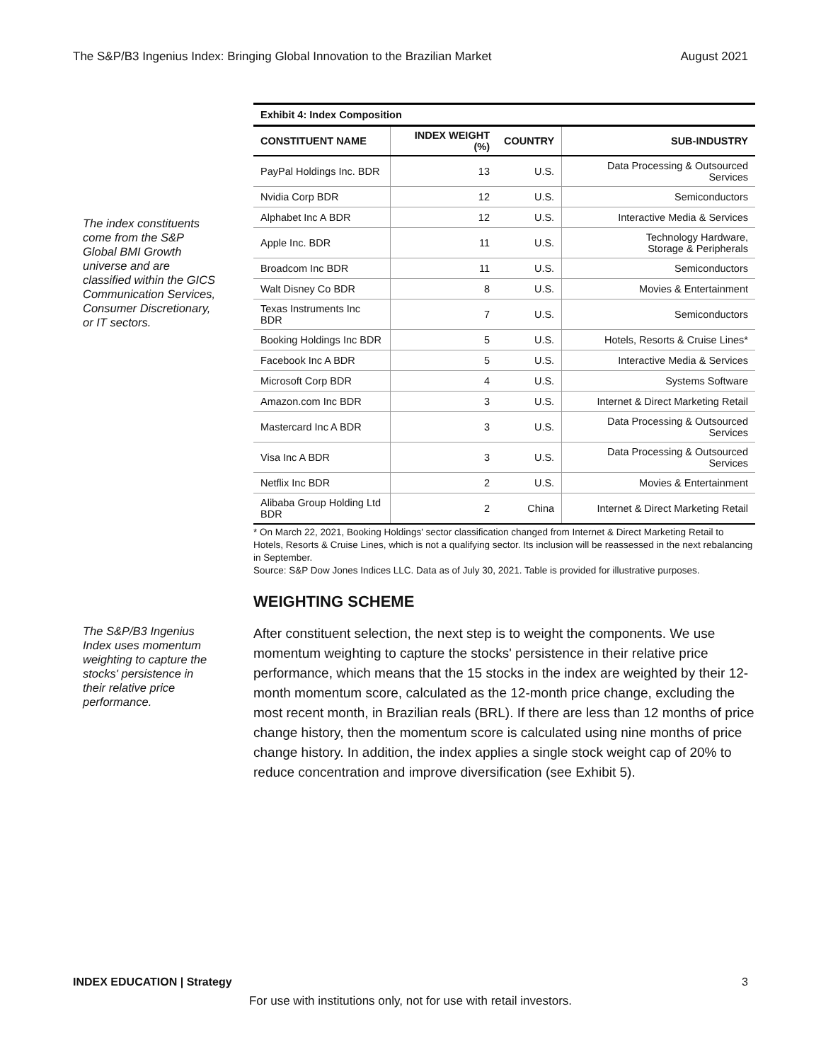The S&P/B3 Ingenius Index: Bringing Global Innovation to the Brazilian Market August 2021
The index constituents come from the S&P Global BMI Growth universe and are classified within the GICS Communication Services, Consumer Discretionary, or IT sectors.
Exhibit 4: Index Composition
| CONSTITUENT NAME | INDEX WEIGHT (%) | COUNTRY | SUB-INDUSTRY |
| --- | --- | --- | --- |
| PayPal Holdings Inc. BDR | 13 | U.S. | Data Processing & Outsourced Services |
| Nvidia Corp BDR | 12 | U.S. | Semiconductors |
| Alphabet Inc A BDR | 12 | U.S. | Interactive Media & Services |
| Apple Inc. BDR | 11 | U.S. | Technology Hardware, Storage & Peripherals |
| Broadcom Inc BDR | 11 | U.S. | Semiconductors |
| Walt Disney Co BDR | 8 | U.S. | Movies & Entertainment |
| Texas Instruments Inc BDR | 7 | U.S. | Semiconductors |
| Booking Holdings Inc BDR | 5 | U.S. | Hotels, Resorts & Cruise Lines* |
| Facebook Inc A BDR | 5 | U.S. | Interactive Media & Services |
| Microsoft Corp BDR | 4 | U.S. | Systems Software |
| Amazon.com Inc BDR | 3 | U.S. | Internet & Direct Marketing Retail |
| Mastercard Inc A BDR | 3 | U.S. | Data Processing & Outsourced Services |
| Visa Inc A BDR | 3 | U.S. | Data Processing & Outsourced Services |
| Netflix Inc BDR | 2 | U.S. | Movies & Entertainment |
| Alibaba Group Holding Ltd BDR | 2 | China | Internet & Direct Marketing Retail |
* On March 22, 2021, Booking Holdings' sector classification changed from Internet & Direct Marketing Retail to Hotels, Resorts & Cruise Lines, which is not a qualifying sector. Its inclusion will be reassessed in the next rebalancing in September.
Source: S&P Dow Jones Indices LLC. Data as of July 30, 2021. Table is provided for illustrative purposes.
WEIGHTING SCHEME
The S&P/B3 Ingenius Index uses momentum weighting to capture the stocks' persistence in their relative price performance.
After constituent selection, the next step is to weight the components. We use momentum weighting to capture the stocks' persistence in their relative price performance, which means that the 15 stocks in the index are weighted by their 12-month momentum score, calculated as the 12-month price change, excluding the most recent month, in Brazilian reals (BRL). If there are less than 12 months of price change history, then the momentum score is calculated using nine months of price change history. In addition, the index applies a single stock weight cap of 20% to reduce concentration and improve diversification (see Exhibit 5).
INDEX EDUCATION | Strategy 3
For use with institutions only, not for use with retail investors.